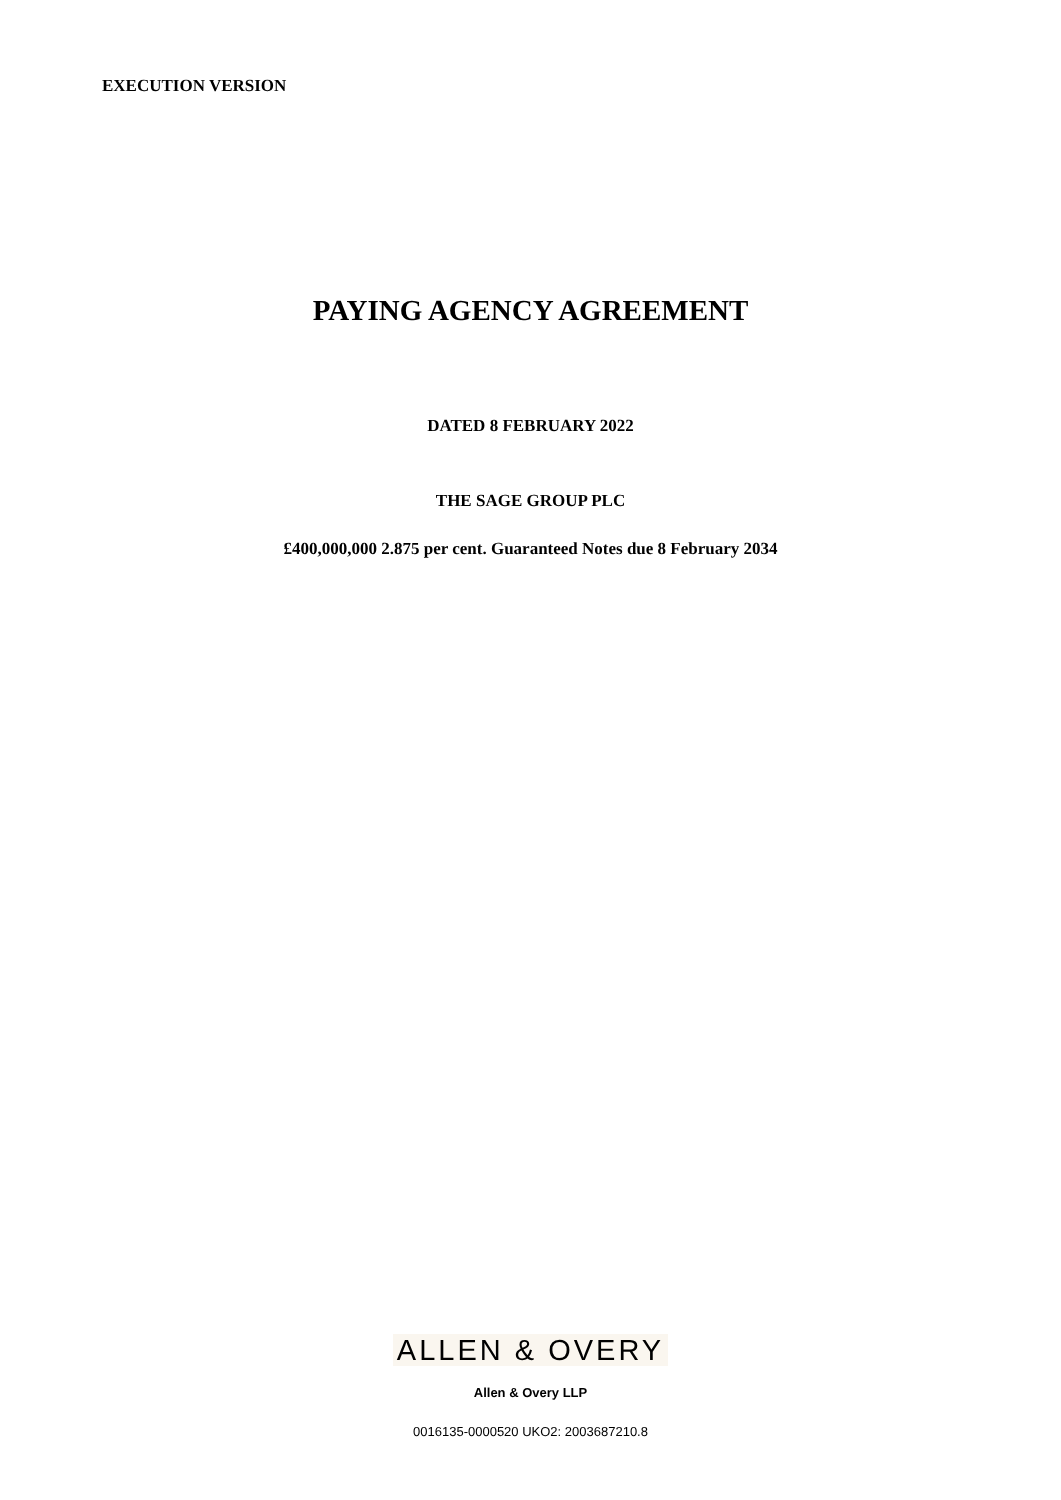EXECUTION VERSION
PAYING AGENCY AGREEMENT
DATED 8 FEBRUARY 2022
THE SAGE GROUP PLC
£400,000,000 2.875 per cent. Guaranteed Notes due 8 February 2034
ALLEN & OVERY
Allen & Overy LLP
0016135-0000520 UKO2: 2003687210.8